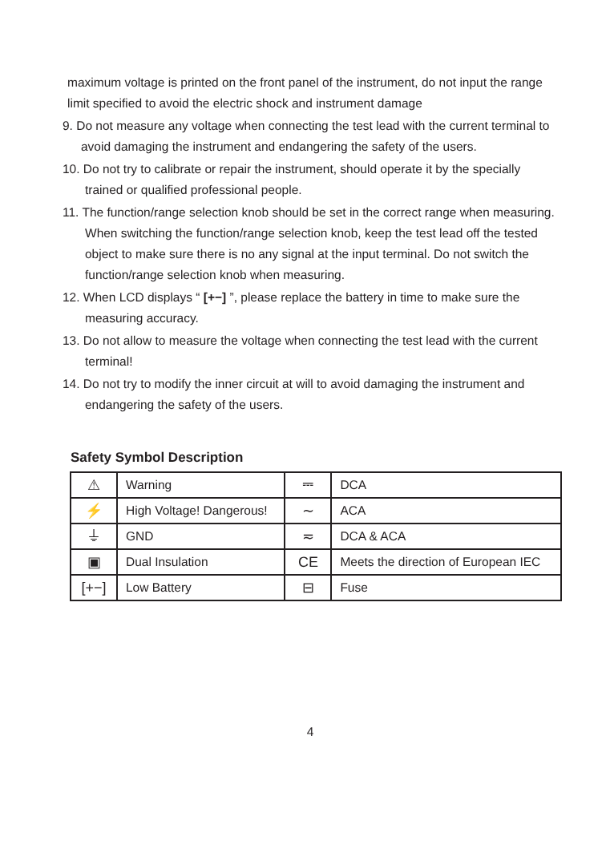maximum voltage is printed on the front panel of the instrument, do not input the range limit specified to avoid the electric shock and instrument damage
9. Do not measure any voltage when connecting the test lead with the current terminal to avoid damaging the instrument and endangering the safety of the users.
10. Do not try to calibrate or repair the instrument, should operate it by the specially trained or qualified professional people.
11. The function/range selection knob should be set in the correct range when measuring. When switching the function/range selection knob, keep the test lead off the tested object to make sure there is no any signal at the input terminal. Do not switch the function/range selection knob when measuring.
12. When LCD displays “ [+−] ”, please replace the battery in time to make sure the measuring accuracy.
13. Do not allow to measure the voltage when connecting the test lead with the current terminal!
14. Do not try to modify the inner circuit at will to avoid damaging the instrument and endangering the safety of the users.
Safety Symbol Description
| ⚠ | Warning | ⎓ | DCA |
| ⚡ | High Voltage! Dangerous! | ∼ | ACA |
| ⏚ | GND | ≂ | DCA & ACA |
| ▣ | Dual Insulation | CE | Meets the direction of European IEC |
| [+−] | Low Battery | ⊟ | Fuse |
4